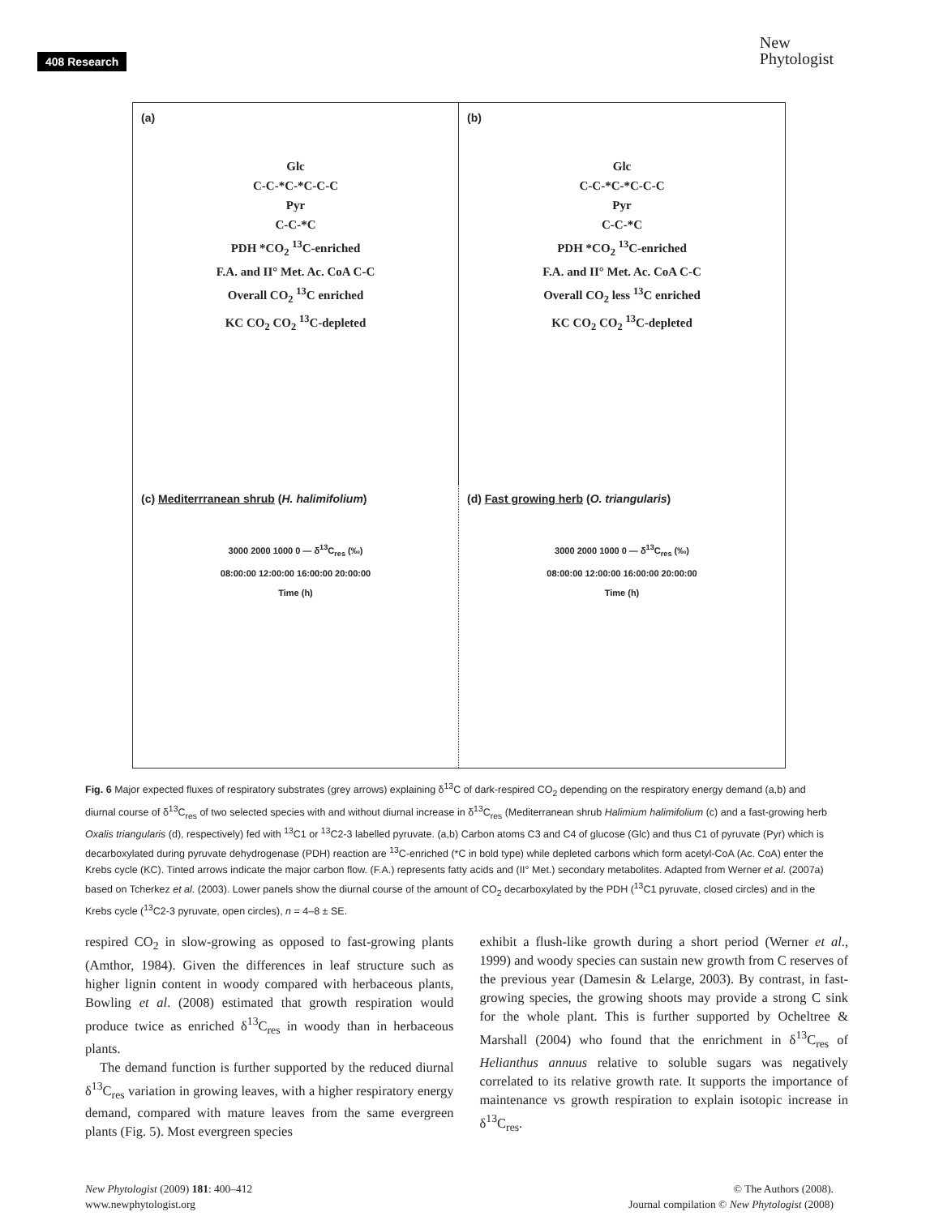408 Research
New
Phytologist
(a)
Glc
C-C-*C-*C-C-C
Pyr
C-C-*C
PDH *CO<sub>2</sub> <sup>13</sup>C-enriched
F.A. and II° Met. Ac. CoA C-C
Overall CO<sub>2</sub> <sup>13</sup>C enriched
KC CO<sub>2</sub> CO<sub>2</sub> <sup>13</sup>C-depleted
(b)
Glc
C-C-*C-*C-C-C
Pyr
C-C-*C
PDH *CO<sub>2</sub> <sup>13</sup>C-enriched
F.A. and II° Met. Ac. CoA C-C
Overall CO<sub>2</sub> less <sup>13</sup>C enriched
KC CO<sub>2</sub> CO<sub>2</sub> <sup>13</sup>C-depleted
(c) Mediterrranean shrub (H. halimifolium)
3000 2000 1000 0 — δ<sup>13</sup>C<sub>res</sub> (‰)
08:00:00 12:00:00 16:00:00 20:00:00
Time (h)
(d) Fast growing herb (O. triangularis)
3000 2000 1000 0 — δ<sup>13</sup>C<sub>res</sub> (‰)
08:00:00 12:00:00 16:00:00 20:00:00
Time (h)
Fig. 6 Major expected fluxes of respiratory substrates (grey arrows) explaining δ<sup>13</sup>C of dark-respired CO<sub>2</sub> depending on the respiratory energy demand (a,b) and diurnal course of δ<sup>13</sup>C<sub>res</sub> of two selected species with and without diurnal increase in δ<sup>13</sup>C<sub>res</sub> (Mediterranean shrub Halimium halimifolium (c) and a fast-growing herb Oxalis triangularis (d), respectively) fed with <sup>13</sup>C1 or <sup>13</sup>C2-3 labelled pyruvate. (a,b) Carbon atoms C3 and C4 of glucose (Glc) and thus C1 of pyruvate (Pyr) which is decarboxylated during pyruvate dehydrogenase (PDH) reaction are <sup>13</sup>C-enriched (*C in bold type) while depleted carbons which form acetyl-CoA (Ac. CoA) enter the Krebs cycle (KC). Tinted arrows indicate the major carbon flow. (F.A.) represents fatty acids and (II° Met.) secondary metabolites. Adapted from Werner et al. (2007a) based on Tcherkez et al. (2003). Lower panels show the diurnal course of the amount of CO<sub>2</sub> decarboxylated by the PDH (<sup>13</sup>C1 pyruvate, closed circles) and in the Krebs cycle (<sup>13</sup>C2-3 pyruvate, open circles), n = 4–8 ± SE.
respired CO<sub>2</sub> in slow-growing as opposed to fast-growing plants (Amthor, 1984). Given the differences in leaf structure such as higher lignin content in woody compared with herbaceous plants, Bowling et al. (2008) estimated that growth respiration would produce twice as enriched δ<sup>13</sup>C<sub>res</sub> in woody than in herbaceous plants.
The demand function is further supported by the reduced diurnal δ<sup>13</sup>C<sub>res</sub> variation in growing leaves, with a higher respiratory energy demand, compared with mature leaves from the same evergreen plants (Fig. 5). Most evergreen species
exhibit a flush-like growth during a short period (Werner et al., 1999) and woody species can sustain new growth from C reserves of the previous year (Damesin & Lelarge, 2003). By contrast, in fast-growing species, the growing shoots may provide a strong C sink for the whole plant. This is further supported by Ocheltree & Marshall (2004) who found that the enrichment in δ<sup>13</sup>C<sub>res</sub> of Helianthus annuus relative to soluble sugars was negatively correlated to its relative growth rate. It supports the importance of maintenance vs growth respiration to explain isotopic increase in δ<sup>13</sup>C<sub>res</sub>.
New Phytologist (2009) 181: 400–412
www.newphytologist.org
© The Authors (2008).
Journal compilation © New Phytologist (2008)